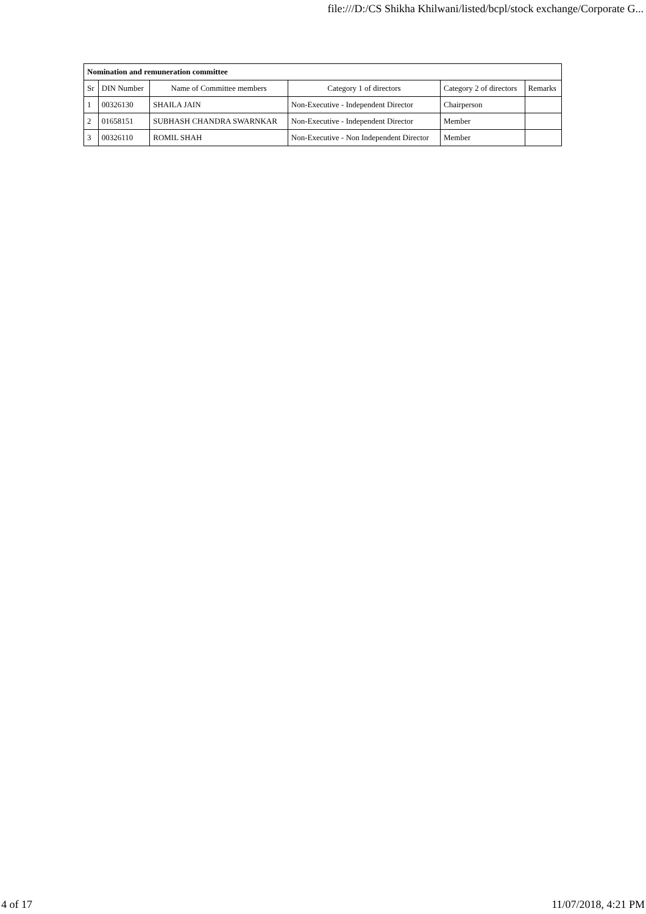file:///D:/CS Shikha Khilwani/listed/bcpl/stock exchange/Corporate G...
| Nomination and remuneration committee | | | | | |
| --- | --- | --- | --- | --- | --- |
| Sr | DIN Number | Name of Committee members | Category 1 of directors | Category 2 of directors | Remarks |
| 1 | 00326130 | SHAILA JAIN | Non-Executive - Independent Director | Chairperson | |
| 2 | 01658151 | SUBHASH CHANDRA SWARNKAR | Non-Executive - Independent Director | Member | |
| 3 | 00326110 | ROMIL SHAH | Non-Executive - Non Independent Director | Member | |
4 of 17 11/07/2018, 4:21 PM